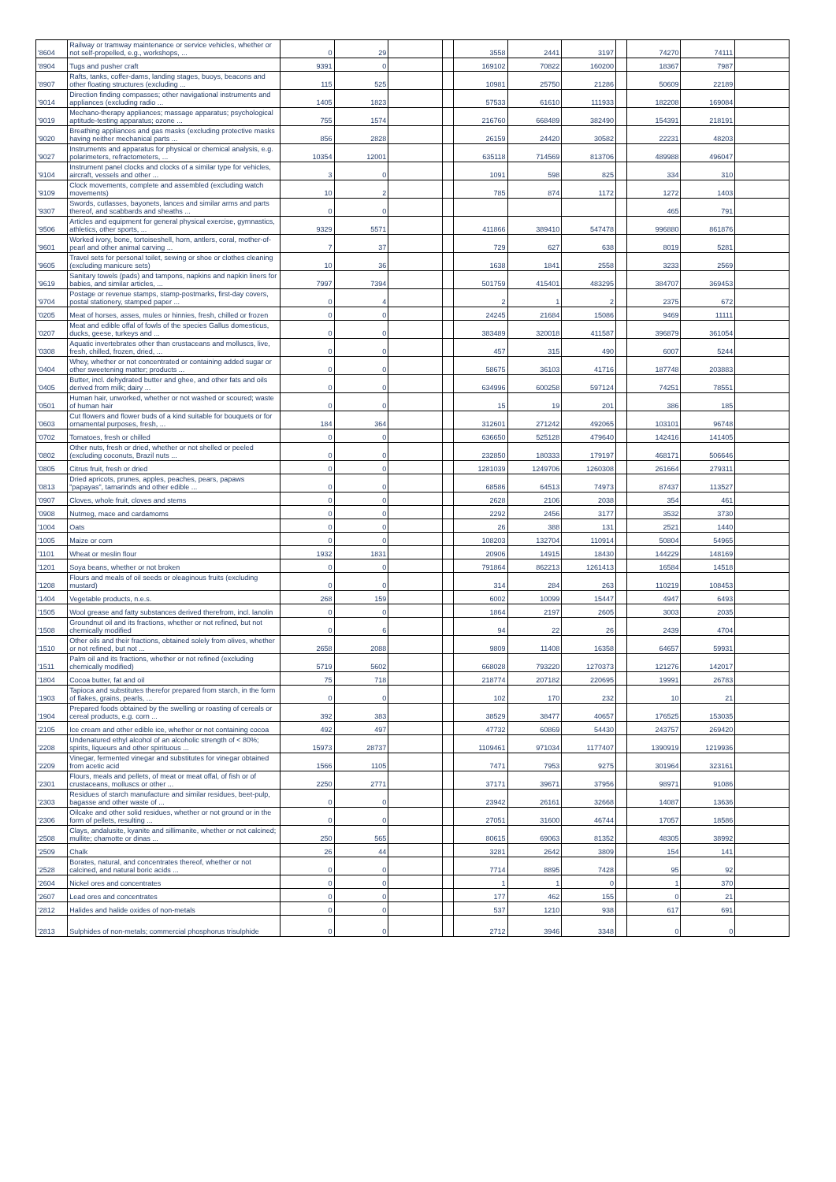| '8604 | Railway or tramway maintenance or service vehicles, whether or not self-propelled, e.g., workshops, ... | 0 | 29 | | | 3558 | 2441 | 3197 | | 74270 | 74111 | |
| '8904 | Tugs and pusher craft | 9391 | 0 | | | 169102 | 70822 | 160200 | | 18367 | 7987 | |
| '8907 | Rafts, tanks, coffer-dams, landing stages, buoys, beacons and other floating structures (excluding ... | 115 | 525 | | | 10981 | 25750 | 21286 | | 50609 | 22189 | |
| '9014 | Direction finding compasses; other navigational instruments and appliances (excluding radio ... | 1405 | 1823 | | | 57533 | 61610 | 111933 | | 182208 | 169084 | |
| '9019 | Mechano-therapy appliances; massage apparatus; psychological aptitude-testing apparatus; ozone ... | 755 | 1574 | | | 216760 | 668489 | 382490 | | 154391 | 218191 | |
| '9020 | Breathing appliances and gas masks (excluding protective masks having neither mechanical parts ... | 856 | 2828 | | | 26159 | 24420 | 30582 | | 22231 | 48203 | |
| '9027 | Instruments and apparatus for physical or chemical analysis, e.g. polarimeters, refractometers, ... | 10354 | 12001 | | | 635118 | 714569 | 813706 | | 489988 | 496047 | |
| '9104 | Instrument panel clocks and clocks of a similar type for vehicles, aircraft, vessels and other ... | 3 | 0 | | | 1091 | 598 | 825 | | 334 | 310 | |
| '9109 | Clock movements, complete and assembled (excluding watch movements) | 10 | 2 | | | 785 | 874 | 1172 | | 1272 | 1403 | |
| '9307 | Swords, cutlasses, bayonets, lances and similar arms and parts thereof, and scabbards and sheaths ... | 0 | 0 | | | | | | | 465 | 791 | |
| '9506 | Articles and equipment for general physical exercise, gymnastics, athletics, other sports, ... | 9329 | 5571 | | | 411866 | 389410 | 547478 | | 996880 | 861876 | |
| '9601 | Worked ivory, bone, tortoiseshell, horn, antlers, coral, mother-of-pearl and other animal carving ... | 7 | 37 | | | 729 | 627 | 638 | | 8019 | 5281 | |
| '9605 | Travel sets for personal toilet, sewing or shoe or clothes cleaning (excluding manicure sets) | 10 | 36 | | | 1638 | 1841 | 2558 | | 3233 | 2569 | |
| '9619 | Sanitary towels (pads) and tampons, napkins and napkin liners for babies, and similar articles, ... | 7997 | 7394 | | | 501759 | 415401 | 483295 | | 384707 | 369453 | |
| '9704 | Postage or revenue stamps, stamp-postmarks, first-day covers, postal stationery, stamped paper ... | 0 | 4 | | | 2 | 1 | 2 | | 2375 | 672 | |
| '0205 | Meat of horses, asses, mules or hinnies, fresh, chilled or frozen | 0 | 0 | | | 24245 | 21684 | 15086 | | 9469 | 11111 | |
| '0207 | Meat and edible offal of fowls of the species Gallus domesticus, ducks, geese, turkeys and ... | 0 | 0 | | | 383489 | 320018 | 411587 | | 396879 | 361054 | |
| '0308 | Aquatic invertebrates other than crustaceans and molluscs, live, fresh, chilled, frozen, dried, ... | 0 | 0 | | | 457 | 315 | 490 | | 6007 | 5244 | |
| '0404 | Whey, whether or not concentrated or containing added sugar or other sweetening matter; products ... | 0 | 0 | | | 58675 | 36103 | 41716 | | 187748 | 203883 | |
| '0405 | Butter, incl. dehydrated butter and ghee, and other fats and oils derived from milk; dairy ... | 0 | 0 | | | 634996 | 600258 | 597124 | | 74251 | 78551 | |
| '0501 | Human hair, unworked, whether or not washed or scoured; waste of human hair | 0 | 0 | | | 15 | 19 | 201 | | 386 | 185 | |
| '0603 | Cut flowers and flower buds of a kind suitable for bouquets or for ornamental purposes, fresh, ... | 184 | 364 | | | 312601 | 271242 | 492065 | | 103101 | 96748 | |
| '0702 | Tomatoes, fresh or chilled | 0 | 0 | | | 636650 | 525128 | 479640 | | 142416 | 141405 | |
| '0802 | Other nuts, fresh or dried, whether or not shelled or peeled (excluding coconuts, Brazil nuts ... | 0 | 0 | | | 232850 | 180333 | 179197 | | 468171 | 506646 | |
| '0805 | Citrus fruit, fresh or dried | 0 | 0 | | | 1281039 | 1249706 | 1260308 | | 261664 | 279311 | |
| '0813 | Dried apricots, prunes, apples, peaches, pears, papaws "papayas", tamarinds and other edible ... | 0 | 0 | | | 68586 | 64513 | 74973 | | 87437 | 113527 | |
| '0907 | Cloves, whole fruit, cloves and stems | 0 | 0 | | | 2628 | 2106 | 2038 | | 354 | 461 | |
| '0908 | Nutmeg, mace and cardamoms | 0 | 0 | | | 2292 | 2456 | 3177 | | 3532 | 3730 | |
| '1004 | Oats | 0 | 0 | | | 26 | 388 | 131 | | 2521 | 1440 | |
| '1005 | Maize or corn | 0 | 0 | | | 108203 | 132704 | 110914 | | 50804 | 54965 | |
| '1101 | Wheat or meslin flour | 1932 | 1831 | | | 20906 | 14915 | 18430 | | 144229 | 148169 | |
| '1201 | Soya beans, whether or not broken | 0 | 0 | | | 791864 | 862213 | 1261413 | | 16584 | 14518 | |
| '1208 | Flours and meals of oil seeds or oleaginous fruits (excluding mustard) | 0 | 0 | | | 314 | 284 | 263 | | 110219 | 108453 | |
| '1404 | Vegetable products, n.e.s. | 268 | 159 | | | 6002 | 10099 | 15447 | | 4947 | 6493 | |
| '1505 | Wool grease and fatty substances derived therefrom, incl. lanolin | 0 | 0 | | | 1864 | 2197 | 2605 | | 3003 | 2035 | |
| '1508 | Groundnut oil and its fractions, whether or not refined, but not chemically modified | 0 | 6 | | | 94 | 22 | 26 | | 2439 | 4704 | |
| '1510 | Other oils and their fractions, obtained solely from olives, whether or not refined, but not ... | 2658 | 2088 | | | 9809 | 11408 | 16358 | | 64657 | 59931 | |
| '1511 | Palm oil and its fractions, whether or not refined (excluding chemically modified) | 5719 | 5602 | | | 668028 | 793220 | 1270373 | | 121276 | 142017 | |
| '1804 | Cocoa butter, fat and oil | 75 | 718 | | | 218774 | 207182 | 220695 | | 19991 | 26783 | |
| '1903 | Tapioca and substitutes therefor prepared from starch, in the form of flakes, grains, pearls, ... | 0 | 0 | | | 102 | 170 | 232 | | 10 | 21 | |
| '1904 | Prepared foods obtained by the swelling or roasting of cereals or cereal products, e.g. corn ... | 392 | 383 | | | 38529 | 38477 | 40657 | | 176525 | 153035 | |
| '2105 | Ice cream and other edible ice, whether or not containing cocoa | 492 | 497 | | | 47732 | 60869 | 54430 | | 243757 | 269420 | |
| '2208 | Undenatured ethyl alcohol of an alcoholic strength of < 80%; spirits, liqueurs and other spirituous ... | 15973 | 28737 | | | 1109461 | 971034 | 1177407 | | 1390919 | 1219936 | |
| '2209 | Vinegar, fermented vinegar and substitutes for vinegar obtained from acetic acid | 1566 | 1105 | | | 7471 | 7953 | 9275 | | 301964 | 323161 | |
| '2301 | Flours, meals and pellets, of meat or meat offal, of fish or of crustaceans, molluscs or other ... | 2250 | 2771 | | | 37171 | 39671 | 37956 | | 98971 | 91086 | |
| '2303 | Residues of starch manufacture and similar residues, beet-pulp, bagasse and other waste of ... | 0 | 0 | | | 23942 | 26161 | 32668 | | 14087 | 13636 | |
| '2306 | Oilcake and other solid residues, whether or not ground or in the form of pellets, resulting ... | 0 | 0 | | | 27051 | 31600 | 46744 | | 17057 | 18586 | |
| '2508 | Clays, andalusite, kyanite and sillimanite, whether or not calcined; mullite; chamotte or dinas ... | 250 | 565 | | | 80615 | 69063 | 81352 | | 48305 | 38992 | |
| '2509 | Chalk | 26 | 44 | | | 3281 | 2642 | 3809 | | 154 | 141 | |
| '2528 | Borates, natural, and concentrates thereof, whether or not calcined, and natural boric acids ... | 0 | 0 | | | 7714 | 8895 | 7428 | | 95 | 92 | |
| '2604 | Nickel ores and concentrates | 0 | 0 | | | 1 | 1 | 0 | | 1 | 370 | |
| '2607 | Lead ores and concentrates | 0 | 0 | | | 177 | 462 | 155 | | 0 | 21 | |
| '2812 | Halides and halide oxides of non-metals | 0 | 0 | | | 537 | 1210 | 938 | | 617 | 691 | |
| '2813 | Sulphides of non-metals; commercial phosphorus trisulphide | 0 | 0 | | | 2712 | 3946 | 3348 | | 0 | 0 | |